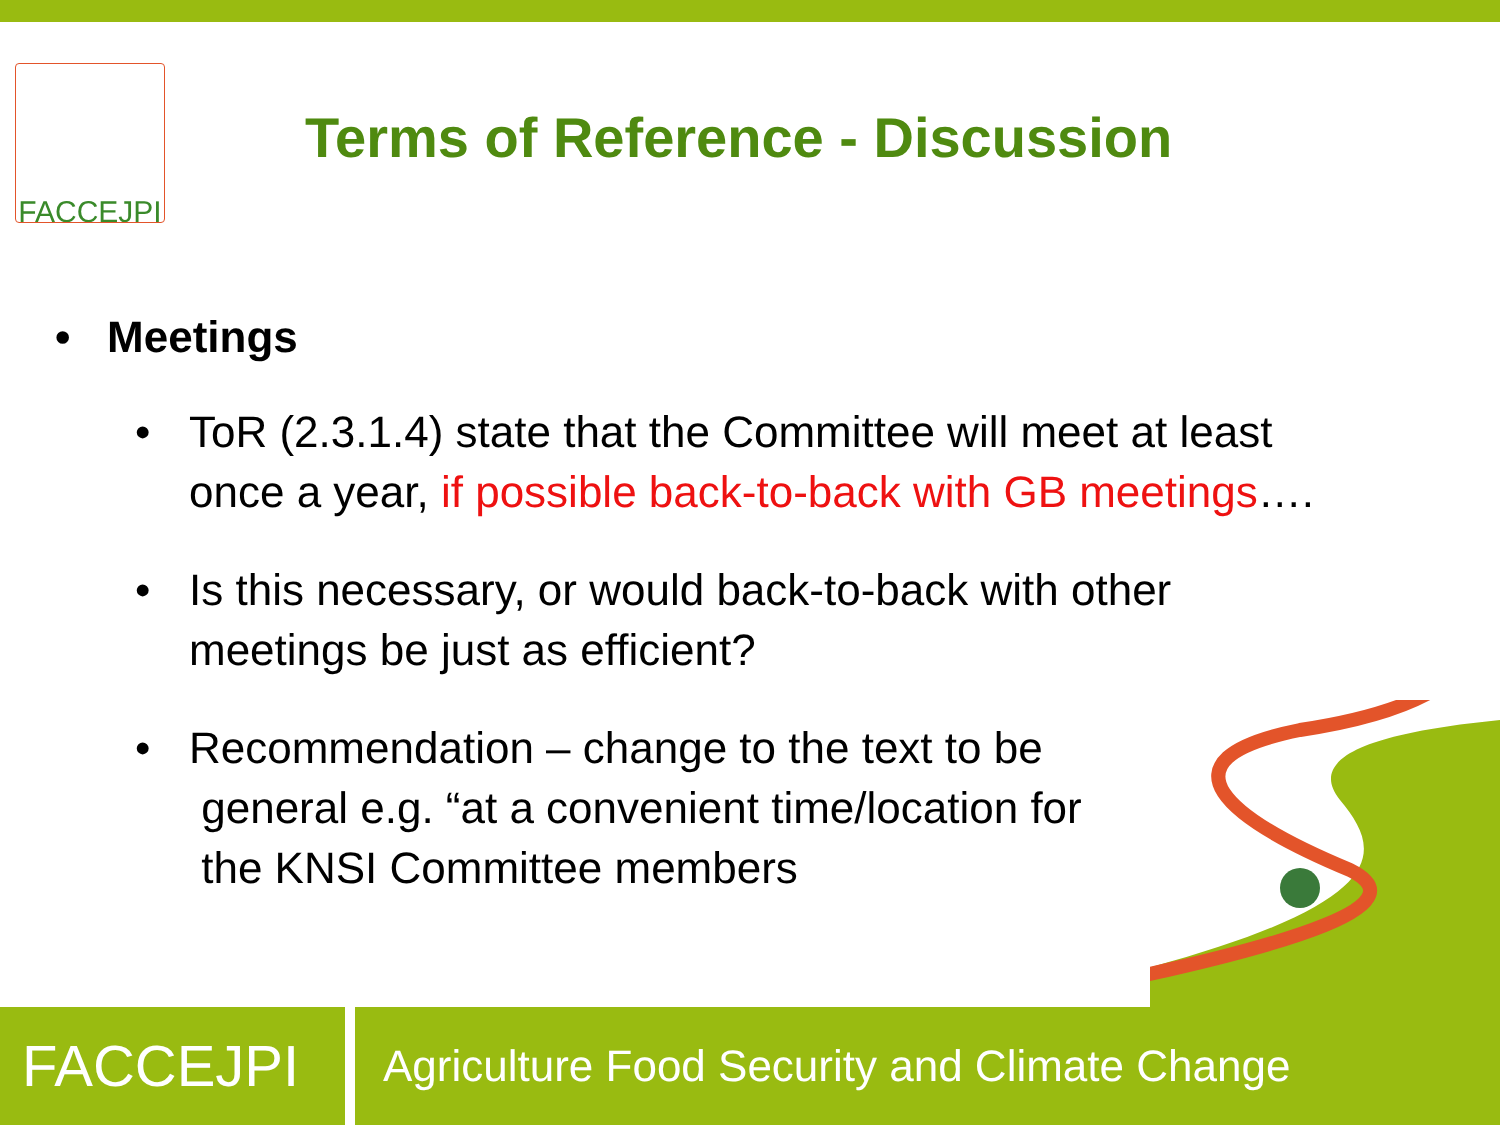FACCEJPI
Terms of Reference - Discussion
• Meetings
• ToR (2.3.1.4) state that the Committee will meet at least once a year, if possible back-to-back with GB meetings….
• Is this necessary, or would back-to-back with other meetings be just as efficient?
• Recommendation – change to the text to be
general e.g. “at a convenient time/location for
the KNSI Committee members
FACCEJPI
Agriculture Food Security and Climate Change